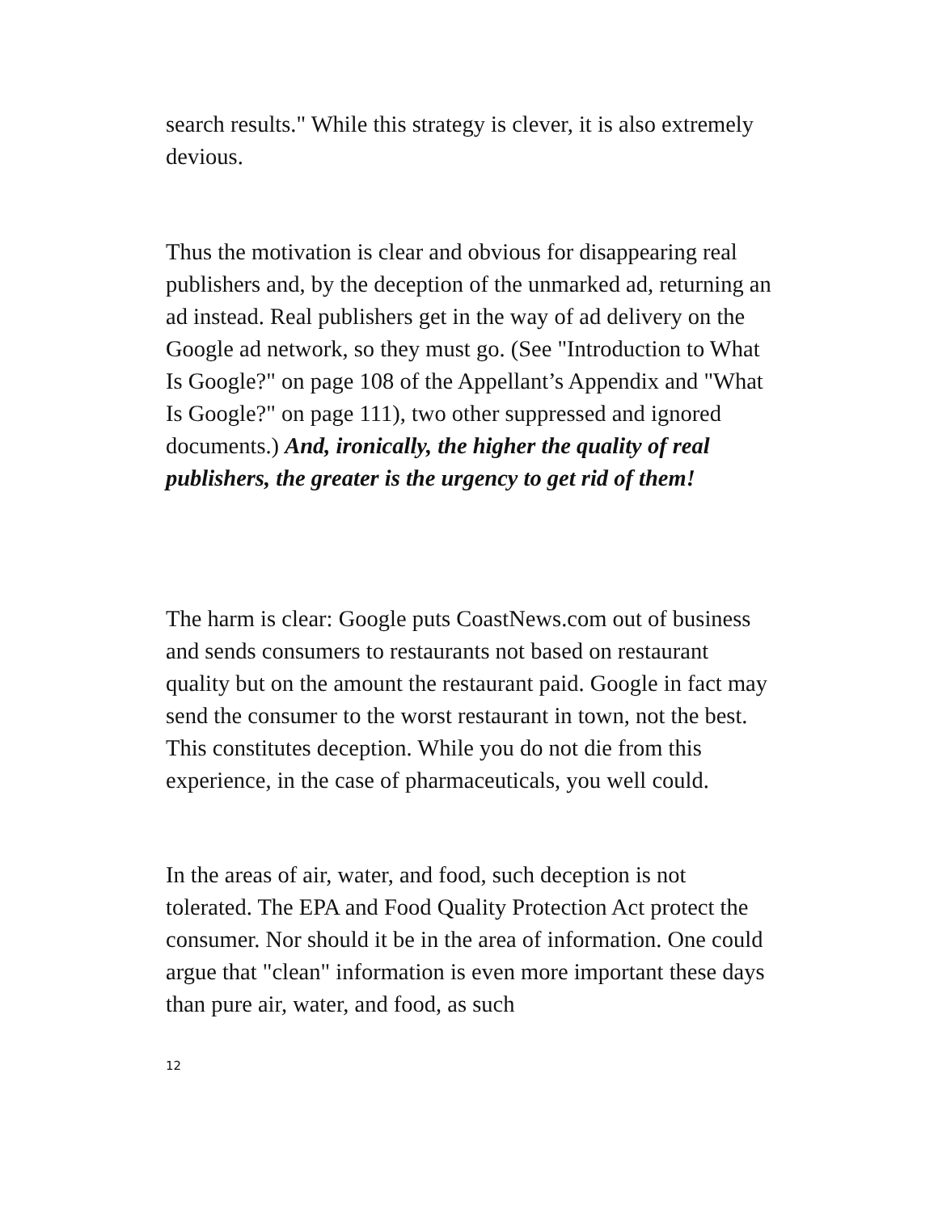search results." While this strategy is clever, it is also extremely devious.
Thus the motivation is clear and obvious for disappearing real publishers and, by the deception of the unmarked ad, returning an ad instead. Real publishers get in the way of ad delivery on the Google ad network, so they must go. (See "Introduction to What Is Google?" on page 108 of the Appellant’s Appendix and "What Is Google?" on page 111), two other suppressed and ignored documents.) And, ironically, the higher the quality of real publishers, the greater is the urgency to get rid of them!
The harm is clear: Google puts CoastNews.com out of business and sends consumers to restaurants not based on restaurant quality but on the amount the restaurant paid. Google in fact may send the consumer to the worst restaurant in town, not the best. This constitutes deception. While you do not die from this experience, in the case of pharmaceuticals, you well could.
In the areas of air, water, and food, such deception is not tolerated. The EPA and Food Quality Protection Act protect the consumer. Nor should it be in the area of information. One could argue that "clean" information is even more important these days than pure air, water, and food, as such
12